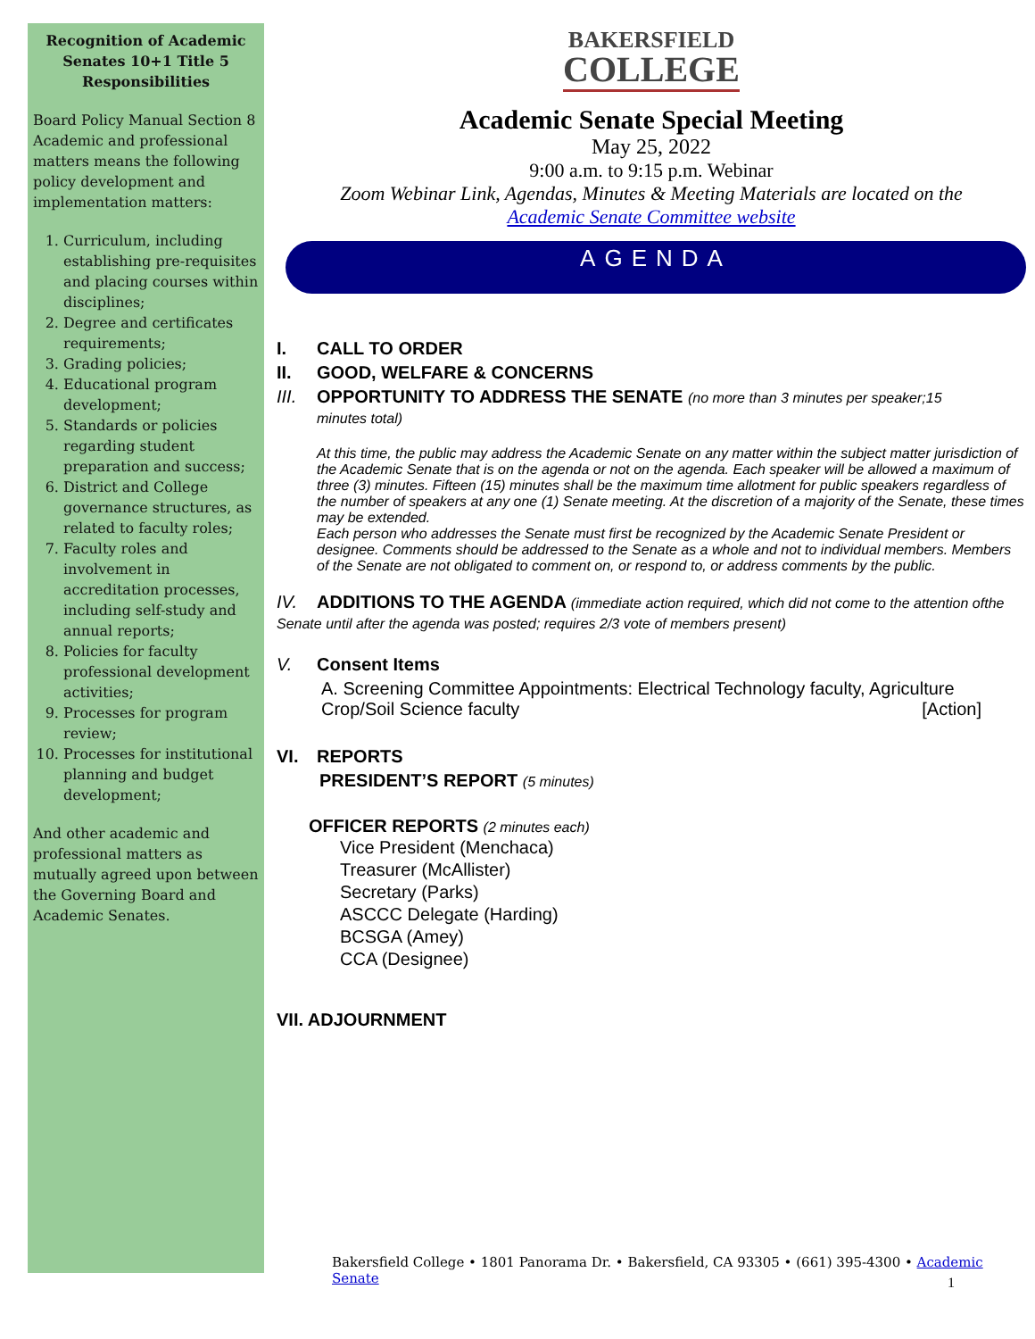Recognition of Academic Senates 10+1 Title 5 Responsibilities
Board Policy Manual Section 8 Academic and professional matters means the following policy development and implementation matters:
1. Curriculum, including establishing pre-requisites and placing courses within disciplines;
2. Degree and certificates requirements;
3. Grading policies;
4. Educational program development;
5. Standards or policies regarding student preparation and success;
6. District and College governance structures, as related to faculty roles;
7. Faculty roles and involvement in accreditation processes, including self-study and annual reports;
8. Policies for faculty professional development activities;
9. Processes for program review;
10. Processes for institutional planning and budget development;
And other academic and professional matters as mutually agreed upon between the Governing Board and Academic Senates.
BAKERSFIELD
COLLEGE
Academic Senate Special Meeting
May 25, 2022
9:00 a.m. to 9:15 p.m. Webinar
Zoom Webinar Link, Agendas, Minutes & Meeting Materials are located on the
Academic Senate Committee website
AGENDA
I. CALL TO ORDER
II. GOOD, WELFARE & CONCERNS
III. OPPORTUNITY TO ADDRESS THE SENATE (no more than 3 minutes per speaker;15
minutes total)
At this time, the public may address the Academic Senate on any matter within the subject matter jurisdiction of the Academic Senate that is on the agenda or not on the agenda. Each speaker will be allowed a maximum of three (3) minutes. Fifteen (15) minutes shall be the maximum time allotment for public speakers regardless of the number of speakers at any one (1) Senate meeting. At the discretion of a majority of the Senate, these times may be extended.
Each person who addresses the Senate must first be recognized by the Academic Senate President or designee. Comments should be addressed to the Senate as a whole and not to individual members. Members of the Senate are not obligated to comment on, or respond to, or address comments by the public.
IV. ADDITIONS TO THE AGENDA (immediate action required, which did not come to the attention ofthe Senate until after the agenda was posted; requires 2/3 vote of members present)
V. Consent Items
A. Screening Committee Appointments: Electrical Technology faculty, Agriculture Crop/Soil Science faculty [Action]
VI. REPORTS
PRESIDENT’S REPORT (5 minutes)
OFFICER REPORTS (2 minutes each)
Vice President (Menchaca)
Treasurer (McAllister)
Secretary (Parks)
ASCCC Delegate (Harding)
BCSGA (Amey)
CCA (Designee)
VII. ADJOURNMENT
Bakersfield College • 1801 Panorama Dr. • Bakersfield, CA 93305 • (661) 395-4300 • Academic Senate
1